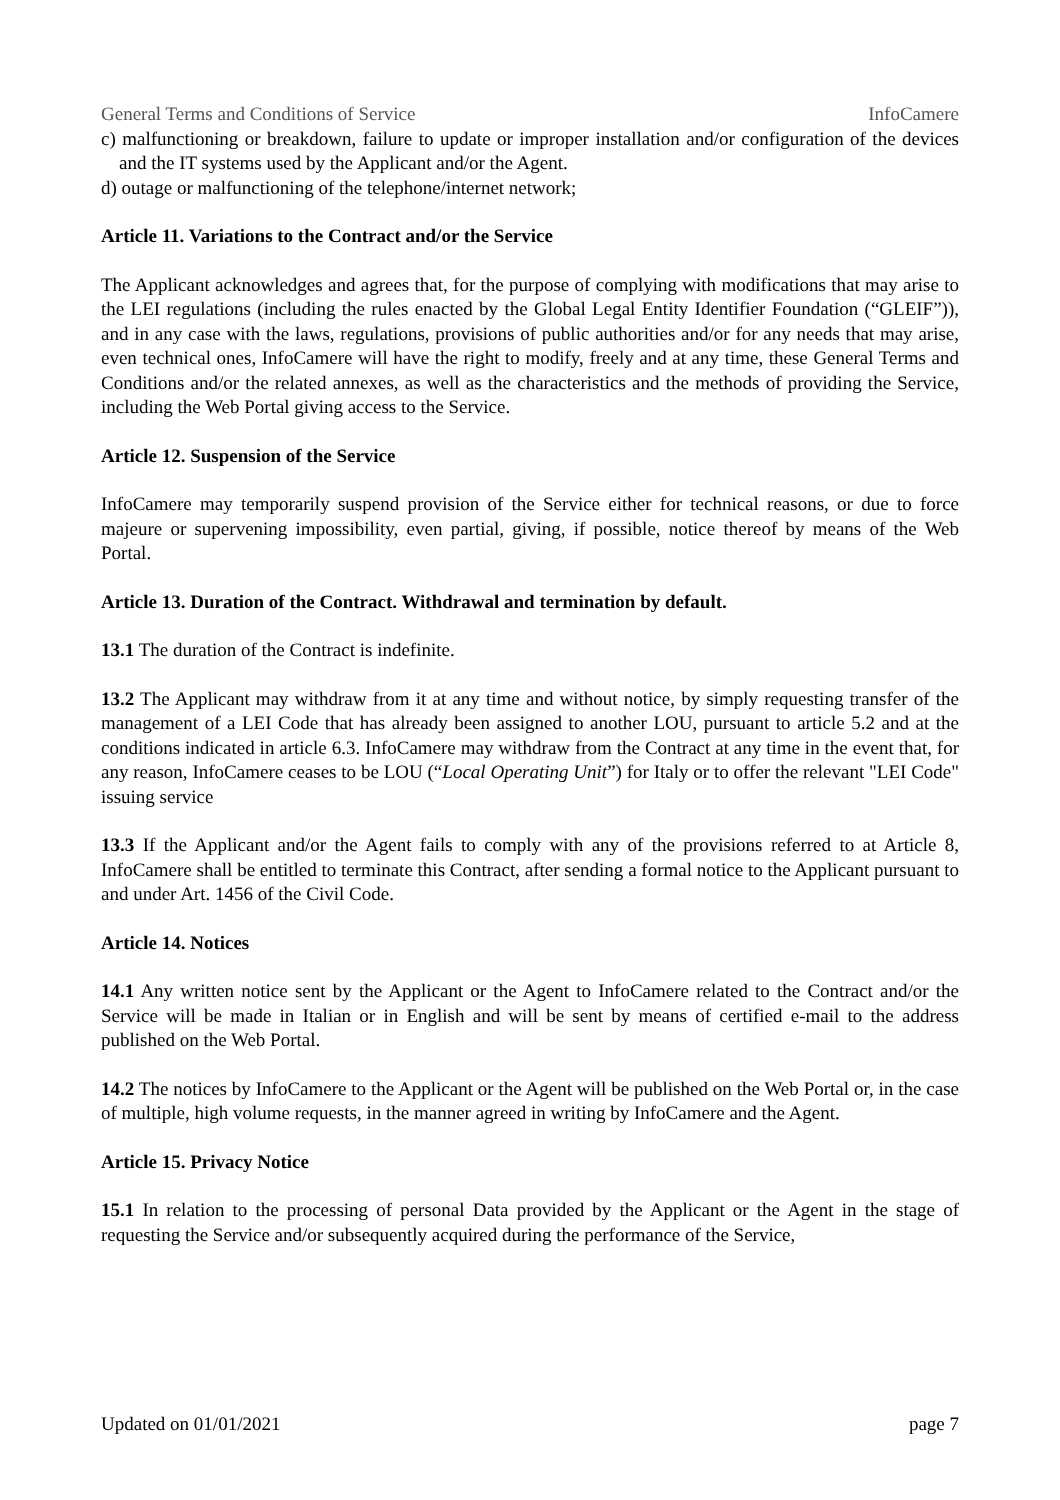General Terms and Conditions of Service InfoCamere
c) malfunctioning or breakdown, failure to update or improper installation and/or configuration of the devices and the IT systems used by the Applicant and/or the Agent.
d) outage or malfunctioning of the telephone/internet network;
Article 11. Variations to the Contract and/or the Service
The Applicant acknowledges and agrees that, for the purpose of complying with modifications that may arise to the LEI regulations (including the rules enacted by the Global Legal Entity Identifier Foundation (“GLEIF”)), and in any case with the laws, regulations, provisions of public authorities and/or for any needs that may arise, even technical ones, InfoCamere will have the right to modify, freely and at any time, these General Terms and Conditions and/or the related annexes, as well as the characteristics and the methods of providing the Service, including the Web Portal giving access to the Service.
Article 12. Suspension of the Service
InfoCamere may temporarily suspend provision of the Service either for technical reasons, or due to force majeure or supervening impossibility, even partial, giving, if possible, notice thereof by means of the Web Portal.
Article 13. Duration of the Contract. Withdrawal and termination by default.
13.1 The duration of the Contract is indefinite.
13.2 The Applicant may withdraw from it at any time and without notice, by simply requesting transfer of the management of a LEI Code that has already been assigned to another LOU, pursuant to article 5.2 and at the conditions indicated in article 6.3. InfoCamere may withdraw from the Contract at any time in the event that, for any reason, InfoCamere ceases to be LOU (“Local Operating Unit”) for Italy or to offer the relevant "LEI Code" issuing service
13.3 If the Applicant and/or the Agent fails to comply with any of the provisions referred to at Article 8, InfoCamere shall be entitled to terminate this Contract, after sending a formal notice to the Applicant pursuant to and under Art. 1456 of the Civil Code.
Article 14. Notices
14.1 Any written notice sent by the Applicant or the Agent to InfoCamere related to the Contract and/or the Service will be made in Italian or in English and will be sent by means of certified e-mail to the address published on the Web Portal.
14.2 The notices by InfoCamere to the Applicant or the Agent will be published on the Web Portal or, in the case of multiple, high volume requests, in the manner agreed in writing by InfoCamere and the Agent.
Article 15. Privacy Notice
15.1 In relation to the processing of personal Data provided by the Applicant or the Agent in the stage of requesting the Service and/or subsequently acquired during the performance of the Service,
Updated on 01/01/2021 page 7